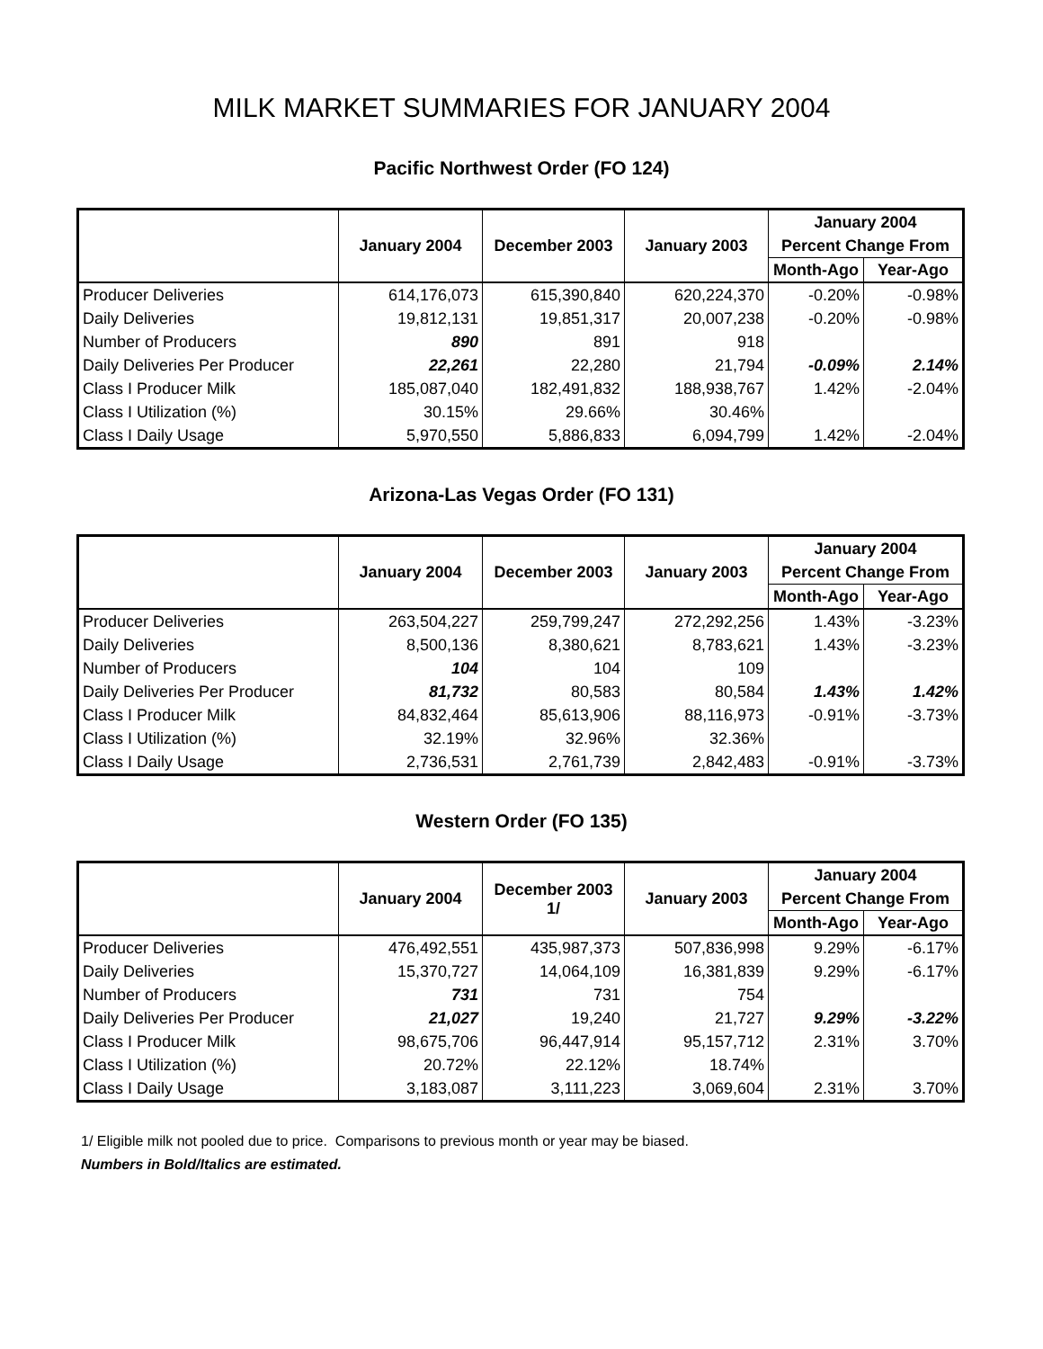MILK MARKET SUMMARIES FOR JANUARY 2004
Pacific Northwest Order (FO 124)
| | January 2004 | December 2003 | January 2003 | January 2004 | |
| --- | --- | --- | --- | --- | --- |
| | | | | Percent Change From | |
| | | | | Month-Ago | Year-Ago |
| Producer Deliveries | 614,176,073 | 615,390,840 | 620,224,370 | -0.20% | -0.98% |
| Daily Deliveries | 19,812,131 | 19,851,317 | 20,007,238 | -0.20% | -0.98% |
| Number of Producers | 890 | 891 | 918 | | |
| Daily Deliveries Per Producer | 22,261 | 22,280 | 21,794 | -0.09% | 2.14% |
| Class I Producer Milk | 185,087,040 | 182,491,832 | 188,938,767 | 1.42% | -2.04% |
| Class I Utilization (%) | 30.15% | 29.66% | 30.46% | | |
| Class I Daily Usage | 5,970,550 | 5,886,833 | 6,094,799 | 1.42% | -2.04% |
Arizona-Las Vegas Order (FO 131)
| | January 2004 | December 2003 | January 2003 | January 2004 | |
| --- | --- | --- | --- | --- | --- |
| | | | | Percent Change From | |
| | | | | Month-Ago | Year-Ago |
| Producer Deliveries | 263,504,227 | 259,799,247 | 272,292,256 | 1.43% | -3.23% |
| Daily Deliveries | 8,500,136 | 8,380,621 | 8,783,621 | 1.43% | -3.23% |
| Number of Producers | 104 | 104 | 109 | | |
| Daily Deliveries Per Producer | 81,732 | 80,583 | 80,584 | 1.43% | 1.42% |
| Class I Producer Milk | 84,832,464 | 85,613,906 | 88,116,973 | -0.91% | -3.73% |
| Class I Utilization (%) | 32.19% | 32.96% | 32.36% | | |
| Class I Daily Usage | 2,736,531 | 2,761,739 | 2,842,483 | -0.91% | -3.73% |
Western Order (FO 135)
| | January 2004 | December 2003 1/ | January 2003 | January 2004 | |
| --- | --- | --- | --- | --- | --- |
| | | | | Percent Change From | |
| | | | | Month-Ago | Year-Ago |
| Producer Deliveries | 476,492,551 | 435,987,373 | 507,836,998 | 9.29% | -6.17% |
| Daily Deliveries | 15,370,727 | 14,064,109 | 16,381,839 | 9.29% | -6.17% |
| Number of Producers | 731 | 731 | 754 | | |
| Daily Deliveries Per Producer | 21,027 | 19,240 | 21,727 | 9.29% | -3.22% |
| Class I Producer Milk | 98,675,706 | 96,447,914 | 95,157,712 | 2.31% | 3.70% |
| Class I Utilization (%) | 20.72% | 22.12% | 18.74% | | |
| Class I Daily Usage | 3,183,087 | 3,111,223 | 3,069,604 | 2.31% | 3.70% |
1/ Eligible milk not pooled due to price. Comparisons to previous month or year may be biased.
Numbers in Bold/Italics are estimated.